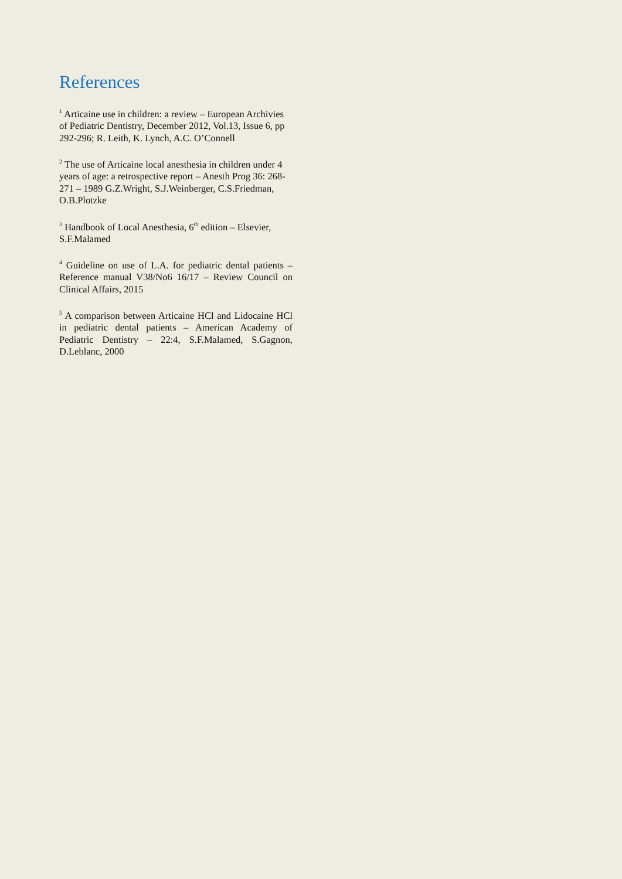References
<sup>1</sup> Articaine use in children: a review – European Archivies of Pediatric Dentistry, December 2012, Vol.13, Issue 6, pp 292-296; R. Leith, K. Lynch, A.C. O’Connell
<sup>2</sup> The use of Articaine local anesthesia in children under 4 years of age: a retrospective report – Anesth Prog 36: 268-271 – 1989 G.Z.Wright, S.J.Weinberger, C.S.Friedman, O.B.Plotzke
<sup>3</sup> Handbook of Local Anesthesia, 6<sup>th</sup> edition – Elsevier, S.F.Malamed
<sup>4</sup> Guideline on use of L.A. for pediatric dental patients – Reference manual V38/No6 16/17 – Review Council on Clinical Affairs, 2015
<sup>5</sup> A comparison between Articaine HCl and Lidocaine HCl in pediatric dental patients – American Academy of Pediatric Dentistry – 22:4, S.F.Malamed, S.Gagnon, D.Leblanc, 2000